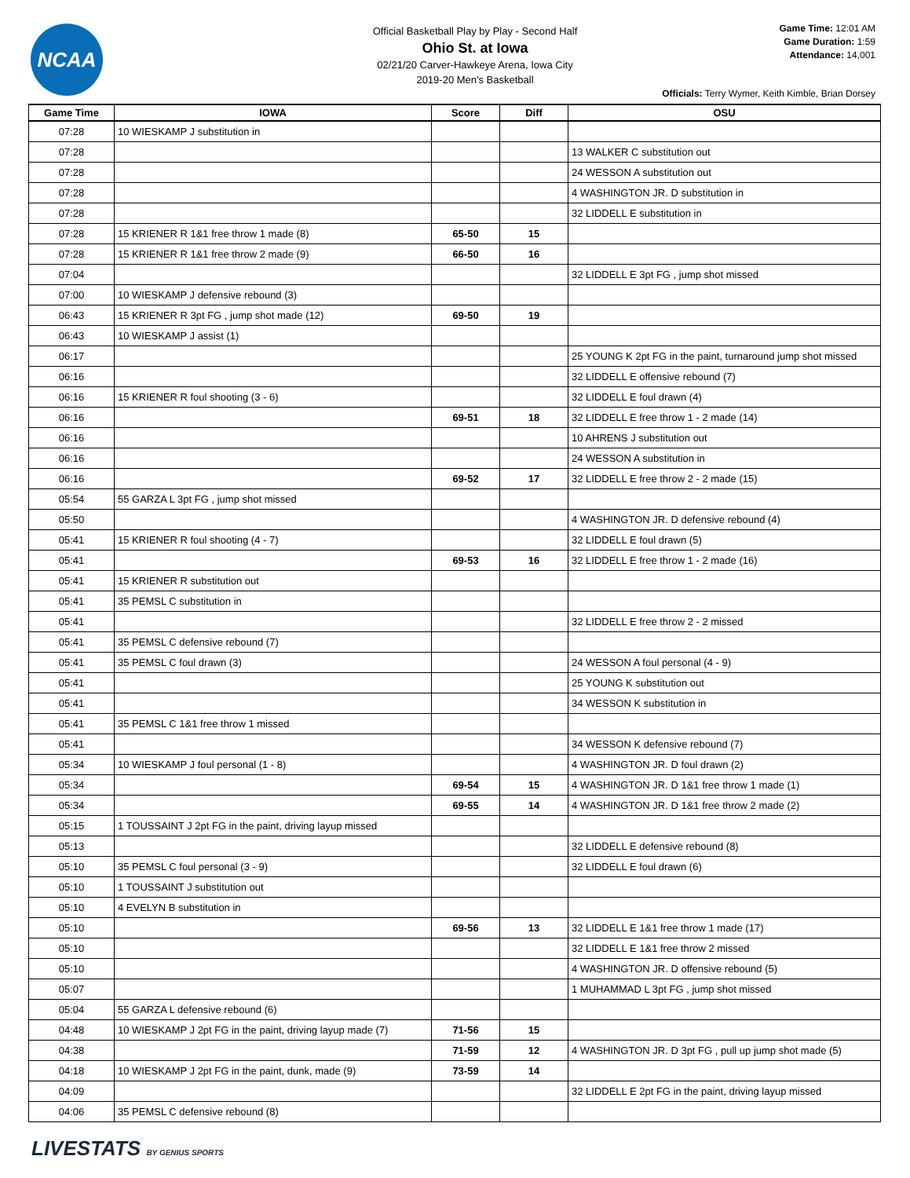NCAA
Official Basketball Play by Play - Second Half
Ohio St. at Iowa
02/21/20 Carver-Hawkeye Arena, Iowa City
2019-20 Men's Basketball
Game Time: 12:01 AM
Game Duration: 1:59
Attendance: 14,001
Officials: Terry Wymer, Keith Kimble, Brian Dorsey
| Game Time | IOWA | Score | Diff | OSU |
| --- | --- | --- | --- | --- |
| 07:28 | 10 WIESKAMP J substitution in | | | |
| 07:28 | | | | 13 WALKER C substitution out |
| 07:28 | | | | 24 WESSON A substitution out |
| 07:28 | | | | 4 WASHINGTON JR. D substitution in |
| 07:28 | | | | 32 LIDDELL E substitution in |
| 07:28 | 15 KRIENER R 1&1 free throw 1 made (8) | 65-50 | 15 | |
| 07:28 | 15 KRIENER R 1&1 free throw 2 made (9) | 66-50 | 16 | |
| 07:04 | | | | 32 LIDDELL E 3pt FG , jump shot missed |
| 07:00 | 10 WIESKAMP J defensive rebound (3) | | | |
| 06:43 | 15 KRIENER R 3pt FG , jump shot made (12) | 69-50 | 19 | |
| 06:43 | 10 WIESKAMP J assist (1) | | | |
| 06:17 | | | | 25 YOUNG K 2pt FG in the paint, turnaround jump shot missed |
| 06:16 | | | | 32 LIDDELL E offensive rebound (7) |
| 06:16 | 15 KRIENER R foul shooting (3 - 6) | | | 32 LIDDELL E foul drawn (4) |
| 06:16 | | 69-51 | 18 | 32 LIDDELL E free throw 1 - 2 made (14) |
| 06:16 | | | | 10 AHRENS J substitution out |
| 06:16 | | | | 24 WESSON A substitution in |
| 06:16 | | 69-52 | 17 | 32 LIDDELL E free throw 2 - 2 made (15) |
| 05:54 | 55 GARZA L 3pt FG , jump shot missed | | | |
| 05:50 | | | | 4 WASHINGTON JR. D defensive rebound (4) |
| 05:41 | 15 KRIENER R foul shooting (4 - 7) | | | 32 LIDDELL E foul drawn (5) |
| 05:41 | | 69-53 | 16 | 32 LIDDELL E free throw 1 - 2 made (16) |
| 05:41 | 15 KRIENER R substitution out | | | |
| 05:41 | 35 PEMSL C substitution in | | | |
| 05:41 | | | | 32 LIDDELL E free throw 2 - 2 missed |
| 05:41 | 35 PEMSL C defensive rebound (7) | | | |
| 05:41 | 35 PEMSL C foul drawn (3) | | | 24 WESSON A foul personal (4 - 9) |
| 05:41 | | | | 25 YOUNG K substitution out |
| 05:41 | | | | 34 WESSON K substitution in |
| 05:41 | 35 PEMSL C 1&1 free throw 1 missed | | | |
| 05:41 | | | | 34 WESSON K defensive rebound (7) |
| 05:34 | 10 WIESKAMP J foul personal (1 - 8) | | | 4 WASHINGTON JR. D foul drawn (2) |
| 05:34 | | 69-54 | 15 | 4 WASHINGTON JR. D 1&1 free throw 1 made (1) |
| 05:34 | | 69-55 | 14 | 4 WASHINGTON JR. D 1&1 free throw 2 made (2) |
| 05:15 | 1 TOUSSAINT J 2pt FG in the paint, driving layup missed | | | |
| 05:13 | | | | 32 LIDDELL E defensive rebound (8) |
| 05:10 | 35 PEMSL C foul personal (3 - 9) | | | 32 LIDDELL E foul drawn (6) |
| 05:10 | 1 TOUSSAINT J substitution out | | | |
| 05:10 | 4 EVELYN B substitution in | | | |
| 05:10 | | 69-56 | 13 | 32 LIDDELL E 1&1 free throw 1 made (17) |
| 05:10 | | | | 32 LIDDELL E 1&1 free throw 2 missed |
| 05:10 | | | | 4 WASHINGTON JR. D offensive rebound (5) |
| 05:07 | | | | 1 MUHAMMAD L 3pt FG , jump shot missed |
| 05:04 | 55 GARZA L defensive rebound (6) | | | |
| 04:48 | 10 WIESKAMP J 2pt FG in the paint, driving layup made (7) | 71-56 | 15 | |
| 04:38 | | 71-59 | 12 | 4 WASHINGTON JR. D 3pt FG , pull up jump shot made (5) |
| 04:18 | 10 WIESKAMP J 2pt FG in the paint, dunk, made (9) | 73-59 | 14 | |
| 04:09 | | | | 32 LIDDELL E 2pt FG in the paint, driving layup missed |
| 04:06 | 35 PEMSL C defensive rebound (8) | | | |
LIVESTATS BY GENIUS SPORTS